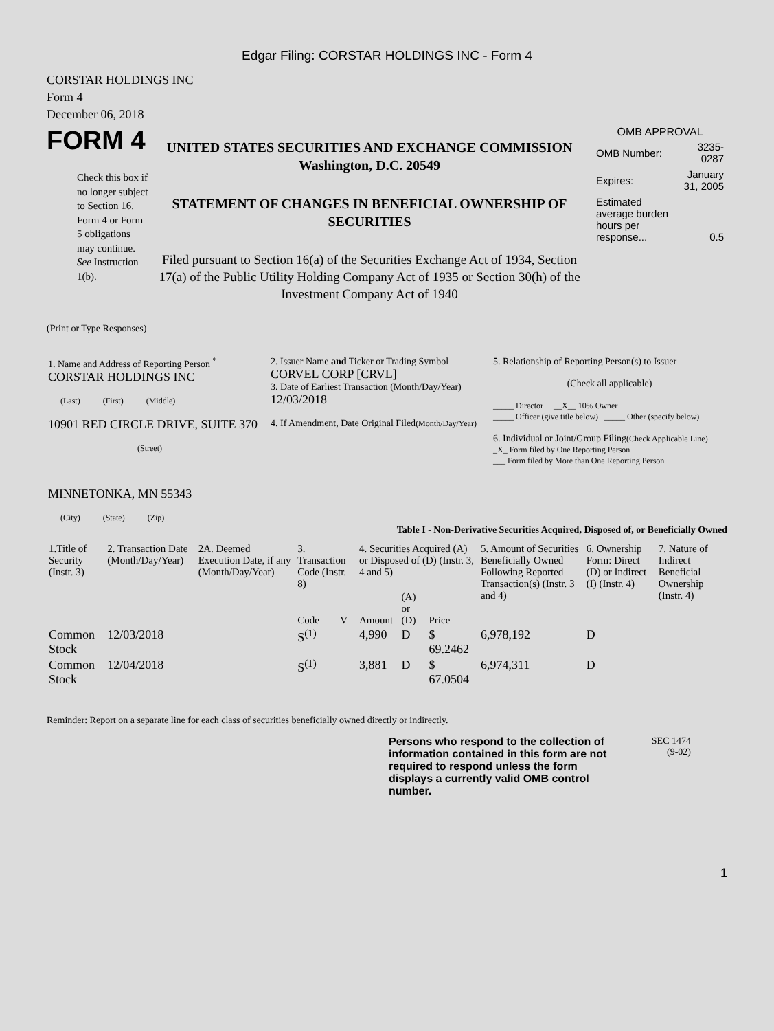Edgar Filing: CORSTAR HOLDINGS INC - Form 4
CORSTAR HOLDINGS INC
Form 4
December 06, 2018
FORM 4
Check this box if no longer subject to Section 16. Form 4 or Form 5 obligations may continue. See Instruction 1(b).
UNITED STATES SECURITIES AND EXCHANGE COMMISSION
Washington, D.C. 20549
STATEMENT OF CHANGES IN BENEFICIAL OWNERSHIP OF SECURITIES
Filed pursuant to Section 16(a) of the Securities Exchange Act of 1934, Section 17(a) of the Public Utility Holding Company Act of 1935 or Section 30(h) of the Investment Company Act of 1940
OMB APPROVAL
| OMB Number: | 3235-0287 |
| Expires: | January 31, 2005 |
| Estimated average burden hours per response... | 0.5 |
(Print or Type Responses)
| 1. Name and Address of Reporting Person <sup>*</sup> CORSTAR HOLDINGS INC (Last) (First) (Middle) 10901 RED CIRCLE DRIVE, SUITE 370 (Street) MINNETONKA, MN 55343 (City) (State) (Zip) | 2. Issuer Name and Ticker or Trading Symbol CORVEL CORP [CRVL] 3. Date of Earliest Transaction (Month/Day/Year) 12/03/2018 4. If Amendment, Date Original Filed (Month/Day/Year) | 5. Relationship of Reporting Person(s) to Issuer (Check all applicable) _____ Director __X__ 10% Owner _____ Officer (give title below) _____ Other (specify below) 6. Individual or Joint/Group Filing (Check Applicable Line) _X_ Form filed by One Reporting Person ___ Form filed by More than One Reporting Person |
Table I - Non-Derivative Securities Acquired, Disposed of, or Beneficially Owned
| 1.Title of Security (Instr. 3) | 2. Transaction Date (Month/Day/Year) | 2A. Deemed Execution Date, if any (Month/Day/Year) | 3. Transaction Code (Instr. 8) | | 4. Securities Acquired (A) or Disposed of (D) (Instr. 3, 4 and 5) | | | 5. Amount of Securities Beneficially Owned Following Reported Transaction(s) (Instr. 3 and 4) | 6. Ownership Form: Direct (D) or Indirect (I) (Instr. 4) | 7. Nature of Indirect Beneficial Ownership (Instr. 4) |
| --- | --- | --- | --- | --- | --- | --- | --- | --- | --- | --- |
| | | | Code | V | Amount | (A) or (D) | Price | | | |
| Common Stock | 12/03/2018 | | S<sup>(1)</sup> | | 4,990 | D | $ 69.2462 | 6,978,192 | D | |
| Common Stock | 12/04/2018 | | S<sup>(1)</sup> | | 3,881 | D | $ 67.0504 | 6,974,311 | D | |
Reminder: Report on a separate line for each class of securities beneficially owned directly or indirectly.
Persons who respond to the collection of information contained in this form are not required to respond unless the form displays a currently valid OMB control number.
SEC 1474
(9-02)
1